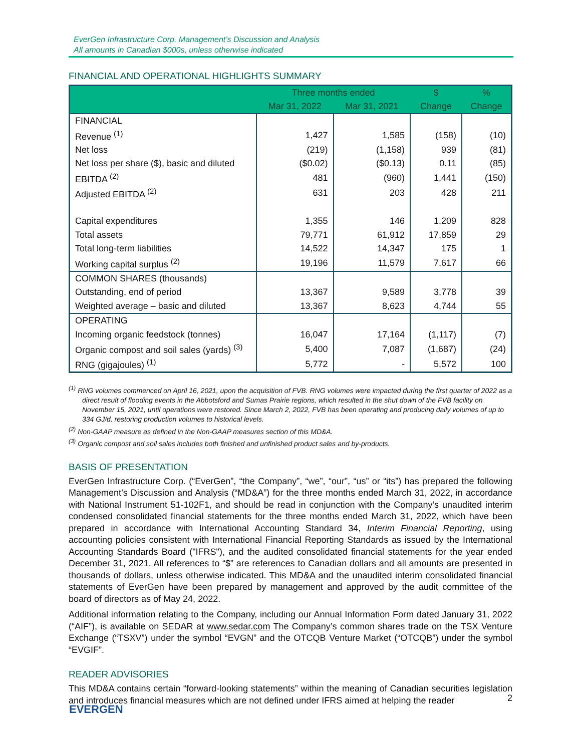EverGen Infrastructure Corp. Management’s Discussion and Analysis
All amounts in Canadian $000s, unless otherwise indicated
FINANCIAL AND OPERATIONAL HIGHLIGHTS SUMMARY
| | Three months ended | | $ | % |
| --- | --- | --- | --- | --- |
| | Mar 31, 2022 | Mar 31, 2021 | Change | Change |
| FINANCIAL | | | | |
| Revenue <sup>(1)</sup> | 1,427 | 1,585 | (158) | (10) |
| Net loss | (219) | (1,158) | 939 | (81) |
| Net loss per share ($), basic and diluted | ($0.02) | ($0.13) | 0.11 | (85) |
| EBITDA <sup>(2)</sup> | 481 | (960) | 1,441 | (150) |
| Adjusted EBITDA <sup>(2)</sup> | 631 | 203 | 428 | 211 |
| Capital expenditures | 1,355 | 146 | 1,209 | 828 |
| Total assets | 79,771 | 61,912 | 17,859 | 29 |
| Total long-term liabilities | 14,522 | 14,347 | 175 | 1 |
| Working capital surplus <sup>(2)</sup> | 19,196 | 11,579 | 7,617 | 66 |
| COMMON SHARES (thousands) | | | | |
| Outstanding, end of period | 13,367 | 9,589 | 3,778 | 39 |
| Weighted average – basic and diluted | 13,367 | 8,623 | 4,744 | 55 |
| OPERATING | | | | |
| Incoming organic feedstock (tonnes) | 16,047 | 17,164 | (1,117) | (7) |
| Organic compost and soil sales (yards) <sup>(3)</sup> | 5,400 | 7,087 | (1,687) | (24) |
| RNG (gigajoules) <sup>(1)</sup> | 5,772 | - | 5,572 | 100 |
<sup>(1)</sup> RNG volumes commenced on April 16, 2021, upon the acquisition of FVB. RNG volumes were impacted during the first quarter of 2022 as a direct result of flooding events in the Abbotsford and Sumas Prairie regions, which resulted in the shut down of the FVB facility on November 15, 2021, until operations were restored. Since March 2, 2022, FVB has been operating and producing daily volumes of up to 334 GJ/d, restoring production volumes to historical levels.
<sup>(2)</sup> Non-GAAP measure as defined in the Non-GAAP measures section of this MD&A.
<sup>(3)</sup> Organic compost and soil sales includes both finished and unfinished product sales and by-products.
BASIS OF PRESENTATION
EverGen Infrastructure Corp. (“EverGen”, “the Company”, “we”, “our”, “us” or “its”) has prepared the following Management’s Discussion and Analysis (“MD&A”) for the three months ended March 31, 2022, in accordance with National Instrument 51-102F1, and should be read in conjunction with the Company’s unaudited interim condensed consolidated financial statements for the three months ended March 31, 2022, which have been prepared in accordance with International Accounting Standard 34, Interim Financial Reporting, using accounting policies consistent with International Financial Reporting Standards as issued by the International Accounting Standards Board ("IFRS"), and the audited consolidated financial statements for the year ended December 31, 2021. All references to “$” are references to Canadian dollars and all amounts are presented in thousands of dollars, unless otherwise indicated. This MD&A and the unaudited interim consolidated financial statements of EverGen have been prepared by management and approved by the audit committee of the board of directors as of May 24, 2022.
Additional information relating to the Company, including our Annual Information Form dated January 31, 2022 (“AIF”), is available on SEDAR at www.sedar.com The Company’s common shares trade on the TSX Venture Exchange (“TSXV”) under the symbol “EVGN” and the OTCQB Venture Market (“OTCQB”) under the symbol “EVGIF”.
READER ADVISORIES
This MD&A contains certain “forward-looking statements” within the meaning of Canadian securities legislation and introduces financial measures which are not defined under IFRS aimed at helping the reader
2
EVERGEN